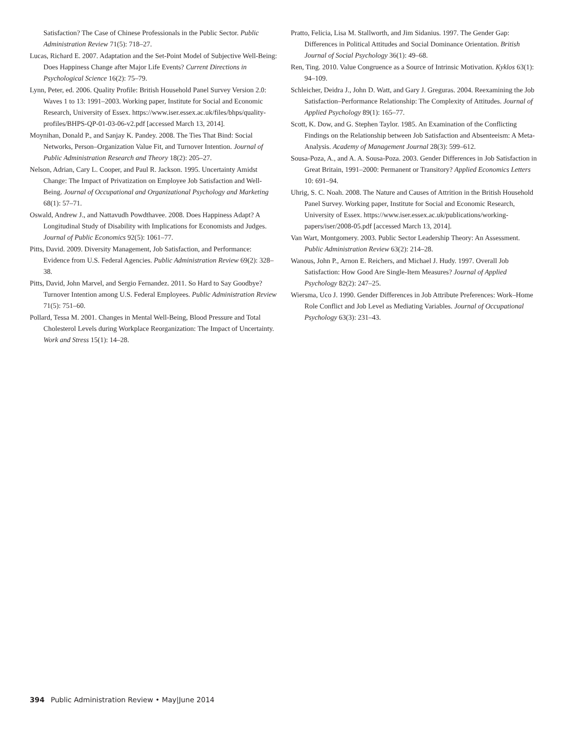Satisfaction? The Case of Chinese Professionals in the Public Sector. Public Administration Review 71(5): 718–27.
Lucas, Richard E. 2007. Adaptation and the Set-Point Model of Subjective Well-Being: Does Happiness Change after Major Life Events? Current Directions in Psychological Science 16(2): 75–79.
Lynn, Peter, ed. 2006. Quality Profile: British Household Panel Survey Version 2.0: Waves 1 to 13: 1991–2003. Working paper, Institute for Social and Economic Research, University of Essex. https://www.iser.essex.ac.uk/files/bhps/quality-profiles/BHPS-QP-01-03-06-v2.pdf [accessed March 13, 2014].
Moynihan, Donald P., and Sanjay K. Pandey. 2008. The Ties That Bind: Social Networks, Person–Organization Value Fit, and Turnover Intention. Journal of Public Administration Research and Theory 18(2): 205–27.
Nelson, Adrian, Cary L. Cooper, and Paul R. Jackson. 1995. Uncertainty Amidst Change: The Impact of Privatization on Employee Job Satisfaction and Well-Being. Journal of Occupational and Organizational Psychology and Marketing 68(1): 57–71.
Oswald, Andrew J., and Nattavudh Powdthavee. 2008. Does Happiness Adapt? A Longitudinal Study of Disability with Implications for Economists and Judges. Journal of Public Economics 92(5): 1061–77.
Pitts, David. 2009. Diversity Management, Job Satisfaction, and Performance: Evidence from U.S. Federal Agencies. Public Administration Review 69(2): 328–38.
Pitts, David, John Marvel, and Sergio Fernandez. 2011. So Hard to Say Goodbye? Turnover Intention among U.S. Federal Employees. Public Administration Review 71(5): 751–60.
Pollard, Tessa M. 2001. Changes in Mental Well-Being, Blood Pressure and Total Cholesterol Levels during Workplace Reorganization: The Impact of Uncertainty. Work and Stress 15(1): 14–28.
Pratto, Felicia, Lisa M. Stallworth, and Jim Sidanius. 1997. The Gender Gap: Differences in Political Attitudes and Social Dominance Orientation. British Journal of Social Psychology 36(1): 49–68.
Ren, Ting. 2010. Value Congruence as a Source of Intrinsic Motivation. Kyklos 63(1): 94–109.
Schleicher, Deidra J., John D. Watt, and Gary J. Greguras. 2004. Reexamining the Job Satisfaction–Performance Relationship: The Complexity of Attitudes. Journal of Applied Psychology 89(1): 165–77.
Scott, K. Dow, and G. Stephen Taylor. 1985. An Examination of the Conflicting Findings on the Relationship between Job Satisfaction and Absenteeism: A Meta-Analysis. Academy of Management Journal 28(3): 599–612.
Sousa-Poza, A., and A. A. Sousa-Poza. 2003. Gender Differences in Job Satisfaction in Great Britain, 1991–2000: Permanent or Transitory? Applied Economics Letters 10: 691–94.
Uhrig, S. C. Noah. 2008. The Nature and Causes of Attrition in the British Household Panel Survey. Working paper, Institute for Social and Economic Research, University of Essex. https://www.iser.essex.ac.uk/publications/working-papers/iser/2008-05.pdf [accessed March 13, 2014].
Van Wart, Montgomery. 2003. Public Sector Leadership Theory: An Assessment. Public Administration Review 63(2): 214–28.
Wanous, John P., Arnon E. Reichers, and Michael J. Hudy. 1997. Overall Job Satisfaction: How Good Are Single-Item Measures? Journal of Applied Psychology 82(2): 247–25.
Wiersma, Uco J. 1990. Gender Differences in Job Attribute Preferences: Work–Home Role Conflict and Job Level as Mediating Variables. Journal of Occupational Psychology 63(3): 231–43.
394 Public Administration Review • May|June 2014